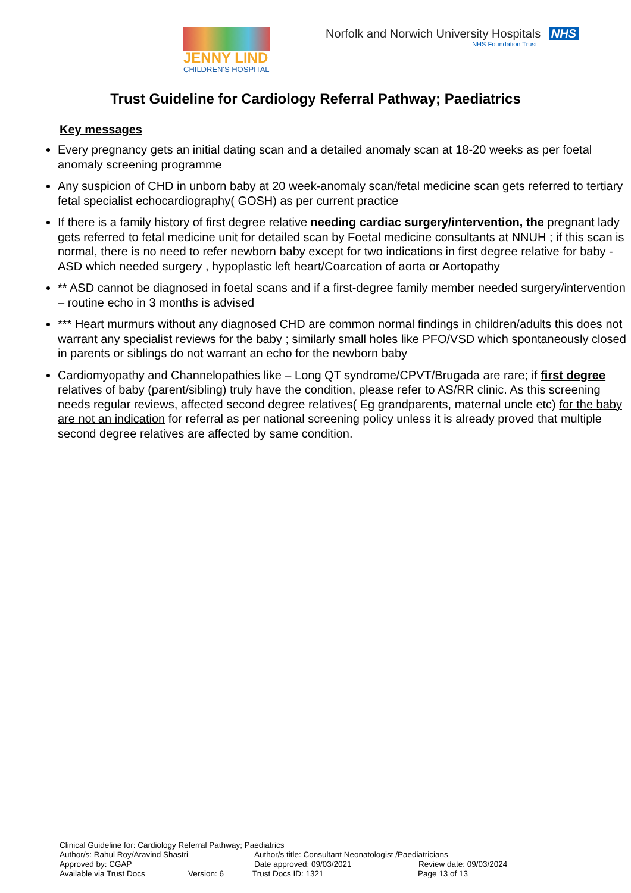JENNY LIND
CHILDREN'S HOSPITAL
Norfolk and Norwich University Hospitals NHS
NHS Foundation Trust
Trust Guideline for Cardiology Referral Pathway; Paediatrics
Key messages
Every pregnancy gets an initial dating scan and a detailed anomaly scan at 18-20 weeks as per foetal anomaly screening programme
Any suspicion of CHD in unborn baby at 20 week-anomaly scan/fetal medicine scan gets referred to tertiary fetal specialist echocardiography( GOSH) as per current practice
If there is a family history of first degree relative needing cardiac surgery/intervention, the pregnant lady gets referred to fetal medicine unit for detailed scan by Foetal medicine consultants at NNUH ; if this scan is normal, there is no need to refer newborn baby except for two indications in first degree relative for baby - ASD which needed surgery , hypoplastic left heart/Coarcation of aorta or Aortopathy
** ASD cannot be diagnosed in foetal scans and if a first-degree family member needed surgery/intervention – routine echo in 3 months is advised
*** Heart murmurs without any diagnosed CHD are common normal findings in children/adults this does not warrant any specialist reviews for the baby ; similarly small holes like PFO/VSD which spontaneously closed in parents or siblings do not warrant an echo for the newborn baby
Cardiomyopathy and Channelopathies like – Long QT syndrome/CPVT/Brugada are rare; if first degree relatives of baby (parent/sibling) truly have the condition, please refer to AS/RR clinic. As this screening needs regular reviews, affected second degree relatives( Eg grandparents, maternal uncle etc) for the baby are not an indication for referral as per national screening policy unless it is already proved that multiple second degree relatives are affected by same condition.
Clinical Guideline for: Cardiology Referral Pathway; Paediatrics
Author/s: Rahul Roy/Aravind Shastri Author/s title: Consultant Neonatologist /Paediatricians
Approved by: CGAP Date approved: 09/03/2021 Review date: 09/03/2024
Available via Trust Docs Version: 6 Trust Docs ID: 1321 Page 13 of 13